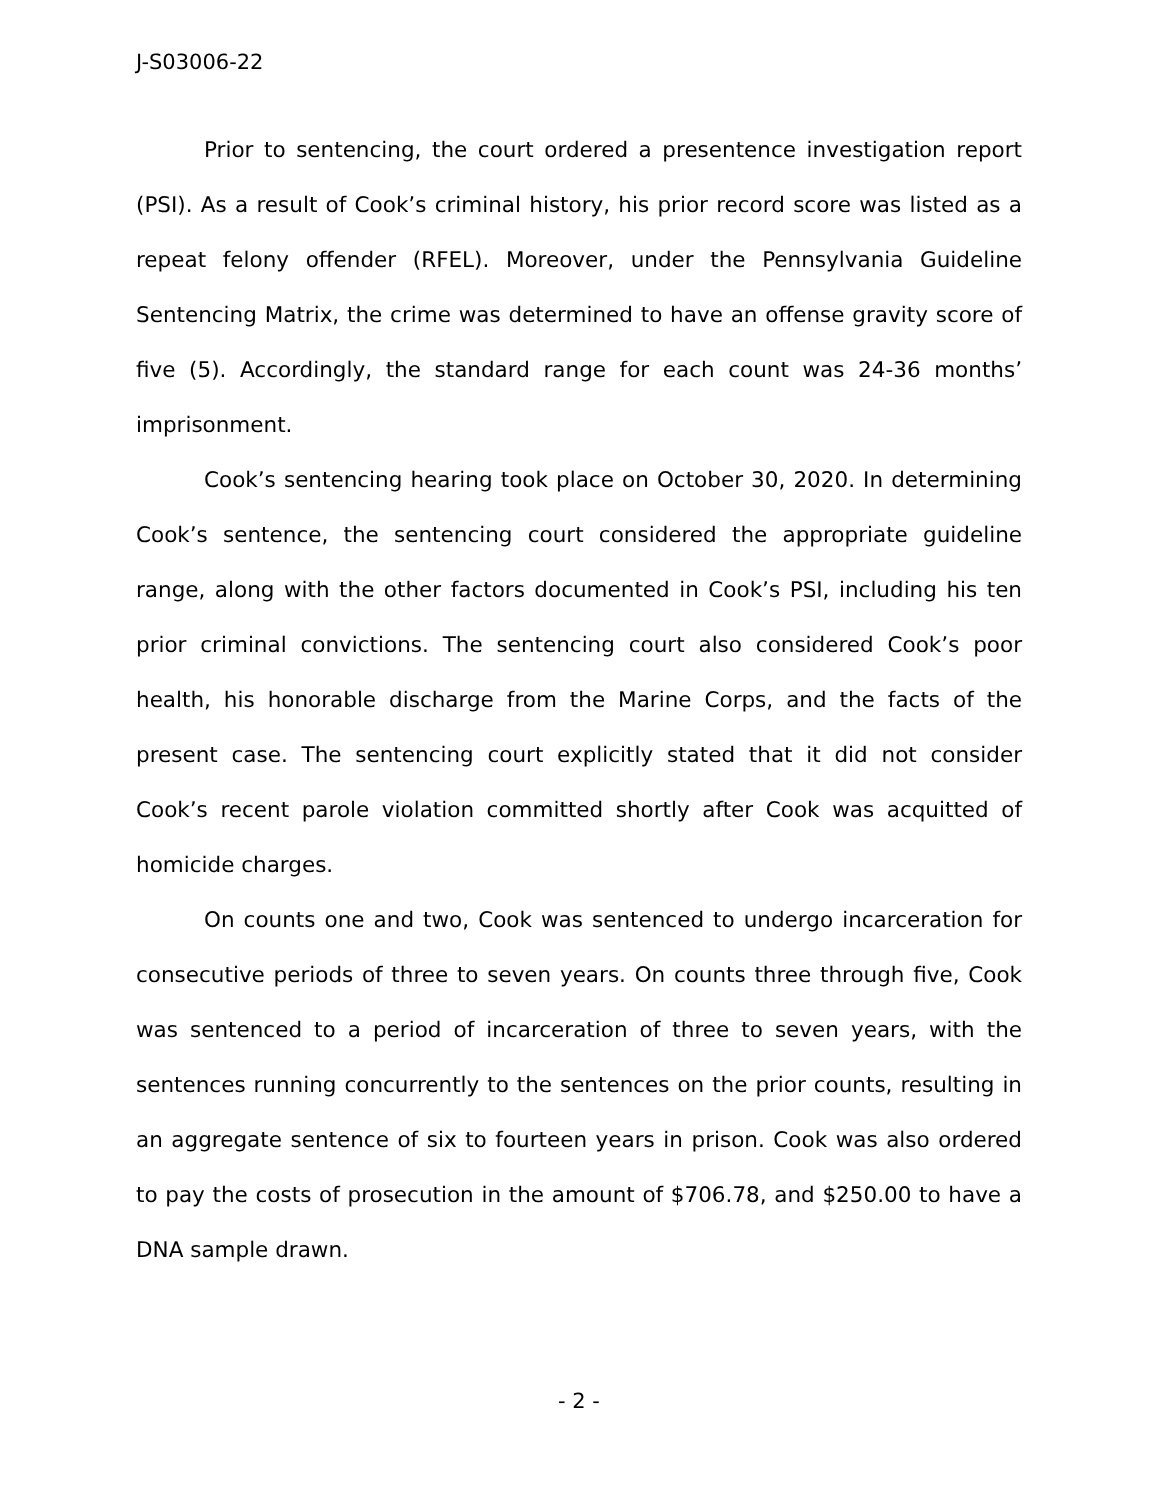J-S03006-22
Prior to sentencing, the court ordered a presentence investigation report (PSI). As a result of Cook’s criminal history, his prior record score was listed as a repeat felony offender (RFEL). Moreover, under the Pennsylvania Guideline Sentencing Matrix, the crime was determined to have an offense gravity score of five (5). Accordingly, the standard range for each count was 24-36 months’ imprisonment.
Cook’s sentencing hearing took place on October 30, 2020. In determining Cook’s sentence, the sentencing court considered the appropriate guideline range, along with the other factors documented in Cook’s PSI, including his ten prior criminal convictions. The sentencing court also considered Cook’s poor health, his honorable discharge from the Marine Corps, and the facts of the present case. The sentencing court explicitly stated that it did not consider Cook’s recent parole violation committed shortly after Cook was acquitted of homicide charges.
On counts one and two, Cook was sentenced to undergo incarceration for consecutive periods of three to seven years. On counts three through five, Cook was sentenced to a period of incarceration of three to seven years, with the sentences running concurrently to the sentences on the prior counts, resulting in an aggregate sentence of six to fourteen years in prison. Cook was also ordered to pay the costs of prosecution in the amount of $706.78, and $250.00 to have a DNA sample drawn.
- 2 -